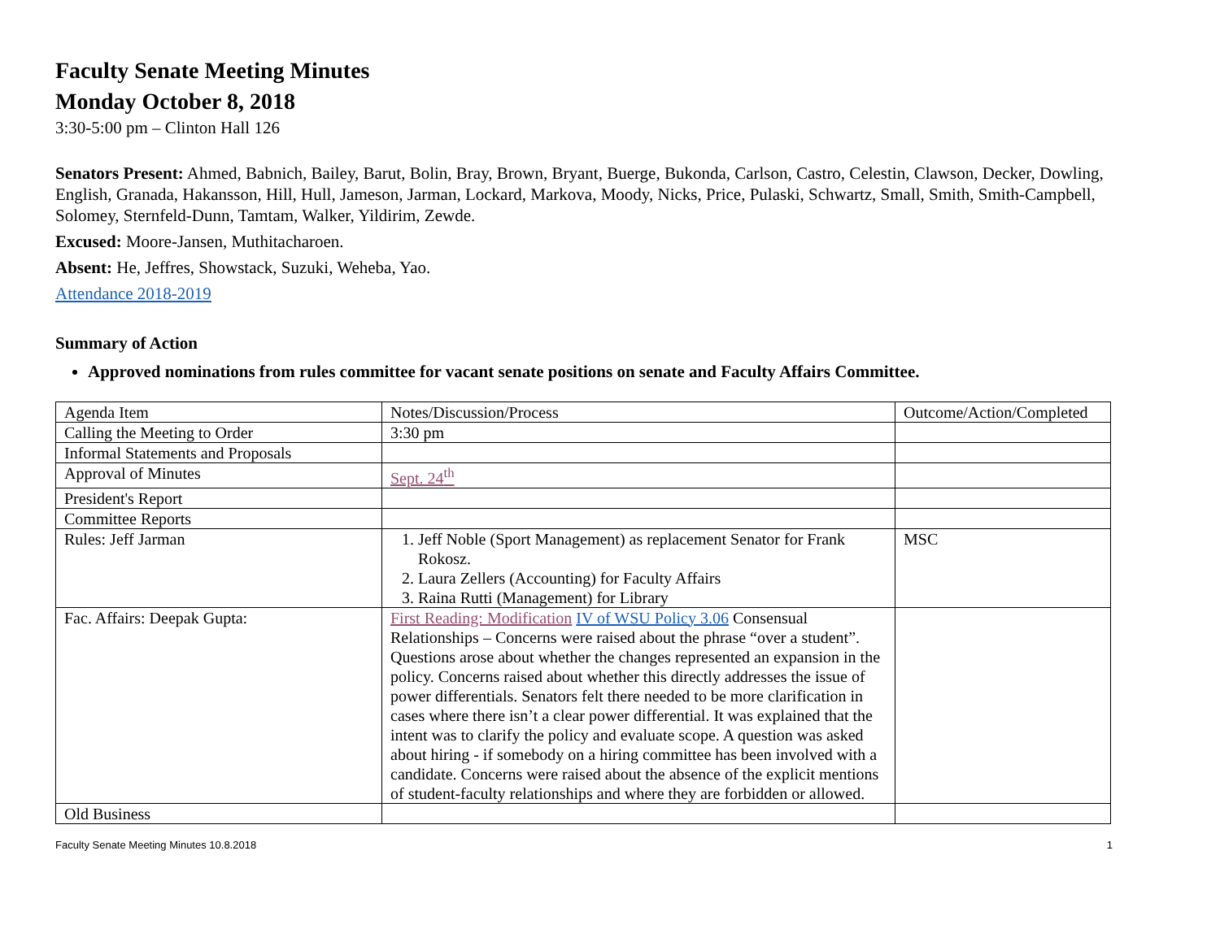Faculty Senate Meeting Minutes
Monday October 8, 2018
3:30-5:00 pm – Clinton Hall 126
Senators Present: Ahmed, Babnich, Bailey, Barut, Bolin, Bray, Brown, Bryant, Buerge, Bukonda, Carlson, Castro, Celestin, Clawson, Decker, Dowling, English, Granada, Hakansson, Hill, Hull, Jameson, Jarman, Lockard, Markova, Moody, Nicks, Price, Pulaski, Schwartz, Small, Smith, Smith-Campbell, Solomey, Sternfeld-Dunn, Tamtam, Walker, Yildirim, Zewde.
Excused: Moore-Jansen, Muthitacharoen.
Absent: He, Jeffres, Showstack, Suzuki, Weheba, Yao.
Attendance 2018-2019
Summary of Action
Approved nominations from rules committee for vacant senate positions on senate and Faculty Affairs Committee.
| Agenda Item | Notes/Discussion/Process | Outcome/Action/Completed |
| Calling the Meeting to Order | 3:30 pm | |
| Informal Statements and Proposals | | |
| Approval of Minutes | Sept. 24<sup>th</sup> | |
| President's Report | | |
| Committee Reports | | |
| Rules: Jeff Jarman | 1. Jeff Noble (Sport Management) as replacement Senator for Frank Rokosz. 2. Laura Zellers (Accounting) for Faculty Affairs 3. Raina Rutti (Management) for Library | MSC |
| Fac. Affairs: Deepak Gupta: | First Reading: Modification IV of WSU Policy 3.06 Consensual Relationships – Concerns were raised about the phrase “over a student”. Questions arose about whether the changes represented an expansion in the policy. Concerns raised about whether this directly addresses the issue of power differentials. Senators felt there needed to be more clarification in cases where there isn’t a clear power differential. It was explained that the intent was to clarify the policy and evaluate scope. A question was asked about hiring - if somebody on a hiring committee has been involved with a candidate. Concerns were raised about the absence of the explicit mentions of student-faculty relationships and where they are forbidden or allowed. | |
| Old Business | | |
Faculty Senate Meeting Minutes 10.8.2018 1